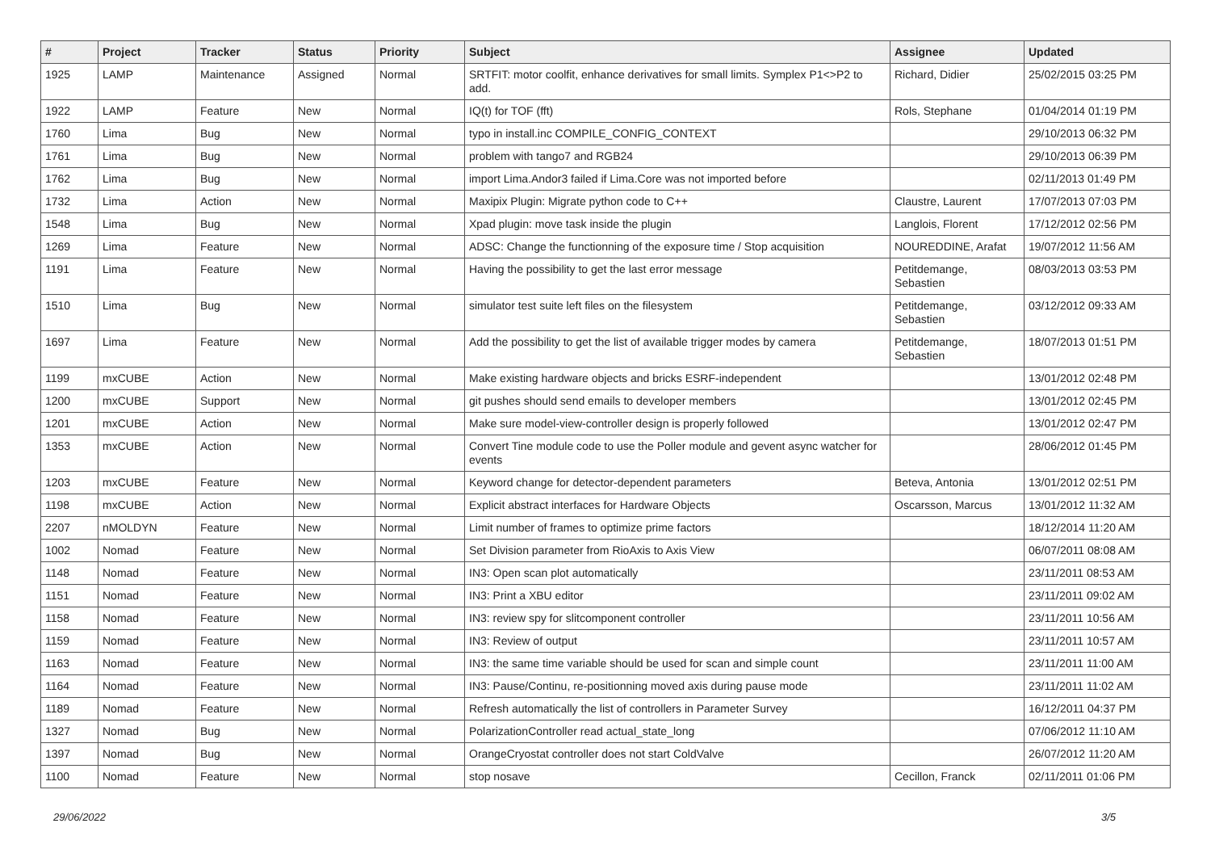| # | Project | Tracker | Status | Priority | Subject | Assignee | Updated |
| --- | --- | --- | --- | --- | --- | --- | --- |
| 1925 | LAMP | Maintenance | Assigned | Normal | SRTFIT: motor coolfit, enhance derivatives for small limits. Symplex P1<>P2 to add. | Richard, Didier | 25/02/2015 03:25 PM |
| 1922 | LAMP | Feature | New | Normal | IQ(t) for TOF (fft) | Rols, Stephane | 01/04/2014 01:19 PM |
| 1760 | Lima | Bug | New | Normal | typo in install.inc COMPILE_CONFIG_CONTEXT | | 29/10/2013 06:32 PM |
| 1761 | Lima | Bug | New | Normal | problem with tango7 and RGB24 | | 29/10/2013 06:39 PM |
| 1762 | Lima | Bug | New | Normal | import Lima.Andor3 failed if Lima.Core was not imported before | | 02/11/2013 01:49 PM |
| 1732 | Lima | Action | New | Normal | Maxipix Plugin: Migrate python code to C++ | Claustre, Laurent | 17/07/2013 07:03 PM |
| 1548 | Lima | Bug | New | Normal | Xpad plugin: move task inside the plugin | Langlois, Florent | 17/12/2012 02:56 PM |
| 1269 | Lima | Feature | New | Normal | ADSC: Change the functionning of the exposure time / Stop acquisition | NOUREDDINE, Arafat | 19/07/2012 11:56 AM |
| 1191 | Lima | Feature | New | Normal | Having the possibility to get the last error message | Petitdemange, Sebastien | 08/03/2013 03:53 PM |
| 1510 | Lima | Bug | New | Normal | simulator test suite left files on the filesystem | Petitdemange, Sebastien | 03/12/2012 09:33 AM |
| 1697 | Lima | Feature | New | Normal | Add the possibility to get the list of available trigger modes by camera | Petitdemange, Sebastien | 18/07/2013 01:51 PM |
| 1199 | mxCUBE | Action | New | Normal | Make existing hardware objects and bricks ESRF-independent | | 13/01/2012 02:48 PM |
| 1200 | mxCUBE | Support | New | Normal | git pushes should send emails to developer members | | 13/01/2012 02:45 PM |
| 1201 | mxCUBE | Action | New | Normal | Make sure model-view-controller design is properly followed | | 13/01/2012 02:47 PM |
| 1353 | mxCUBE | Action | New | Normal | Convert Tine module code to use the Poller module and gevent async watcher for events | | 28/06/2012 01:45 PM |
| 1203 | mxCUBE | Feature | New | Normal | Keyword change for detector-dependent parameters | Beteva, Antonia | 13/01/2012 02:51 PM |
| 1198 | mxCUBE | Action | New | Normal | Explicit abstract interfaces for Hardware Objects | Oscarsson, Marcus | 13/01/2012 11:32 AM |
| 2207 | nMOLDYN | Feature | New | Normal | Limit number of frames to optimize prime factors | | 18/12/2014 11:20 AM |
| 1002 | Nomad | Feature | New | Normal | Set Division parameter from RioAxis to Axis View | | 06/07/2011 08:08 AM |
| 1148 | Nomad | Feature | New | Normal | IN3: Open scan plot automatically | | 23/11/2011 08:53 AM |
| 1151 | Nomad | Feature | New | Normal | IN3: Print a XBU editor | | 23/11/2011 09:02 AM |
| 1158 | Nomad | Feature | New | Normal | IN3: review spy for slitcomponent controller | | 23/11/2011 10:56 AM |
| 1159 | Nomad | Feature | New | Normal | IN3: Review of output | | 23/11/2011 10:57 AM |
| 1163 | Nomad | Feature | New | Normal | IN3: the same time variable should be used for scan and simple count | | 23/11/2011 11:00 AM |
| 1164 | Nomad | Feature | New | Normal | IN3: Pause/Continu, re-positionning moved axis during pause mode | | 23/11/2011 11:02 AM |
| 1189 | Nomad | Feature | New | Normal | Refresh automatically the list of controllers in Parameter Survey | | 16/12/2011 04:37 PM |
| 1327 | Nomad | Bug | New | Normal | PolarizationController read actual_state_long | | 07/06/2012 11:10 AM |
| 1397 | Nomad | Bug | New | Normal | OrangeCryostat controller does not start ColdValve | | 26/07/2012 11:20 AM |
| 1100 | Nomad | Feature | New | Normal | stop nosave | Cecillon, Franck | 02/11/2011 01:06 PM |
29/06/2022 3/5